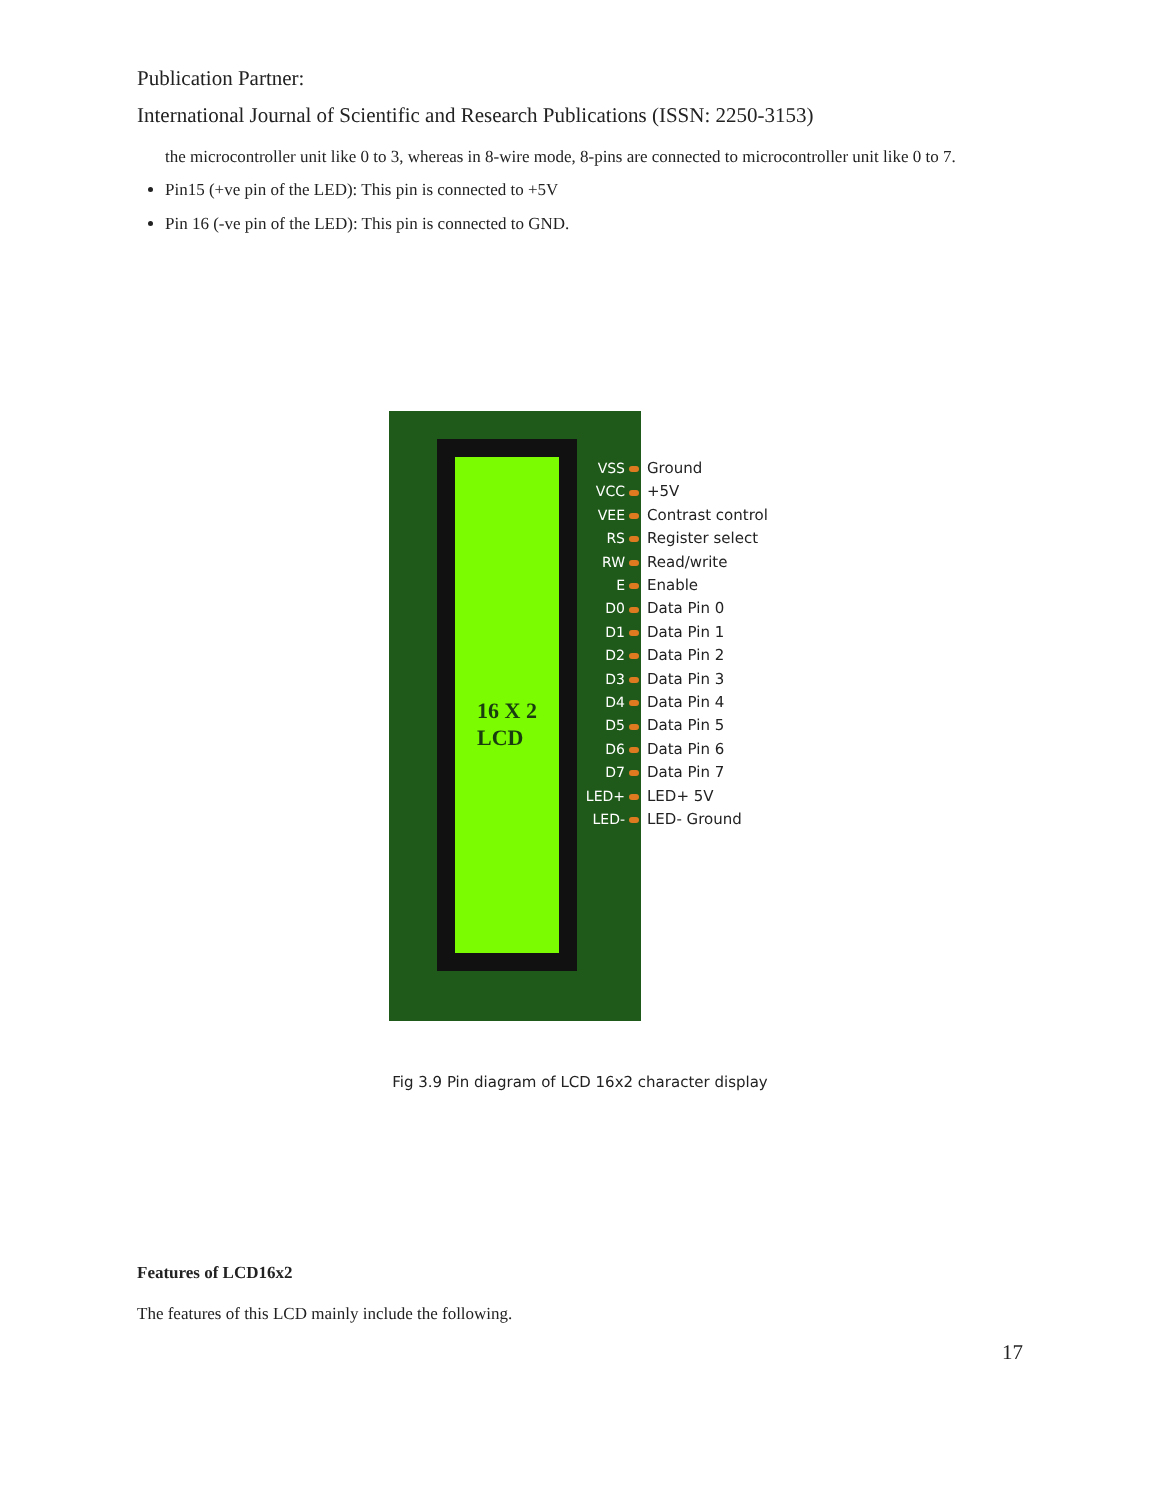Publication Partner:
International Journal of Scientific and Research Publications (ISSN: 2250-3153)
the microcontroller unit like 0 to 3, whereas in 8-wire mode, 8-pins are connected to microcontroller unit like 0 to 7.
Pin15 (+ve pin of the LED): This pin is connected to +5V
Pin 16 (-ve pin of the LED): This pin is connected to GND.
16 X 2
LCD
VSS
VCC
VEE
RS
RW
E
D0
D1
D2
D3
D4
D5
D6
D7
LED+
LED-
Ground
+5V
Contrast control
Register select
Read/write
Enable
Data Pin 0
Data Pin 1
Data Pin 2
Data Pin 3
Data Pin 4
Data Pin 5
Data Pin 6
Data Pin 7
LED+ 5V
LED- Ground
Fig 3.9 Pin diagram of LCD 16x2 character display
Features of LCD16x2
The features of this LCD mainly include the following.
17